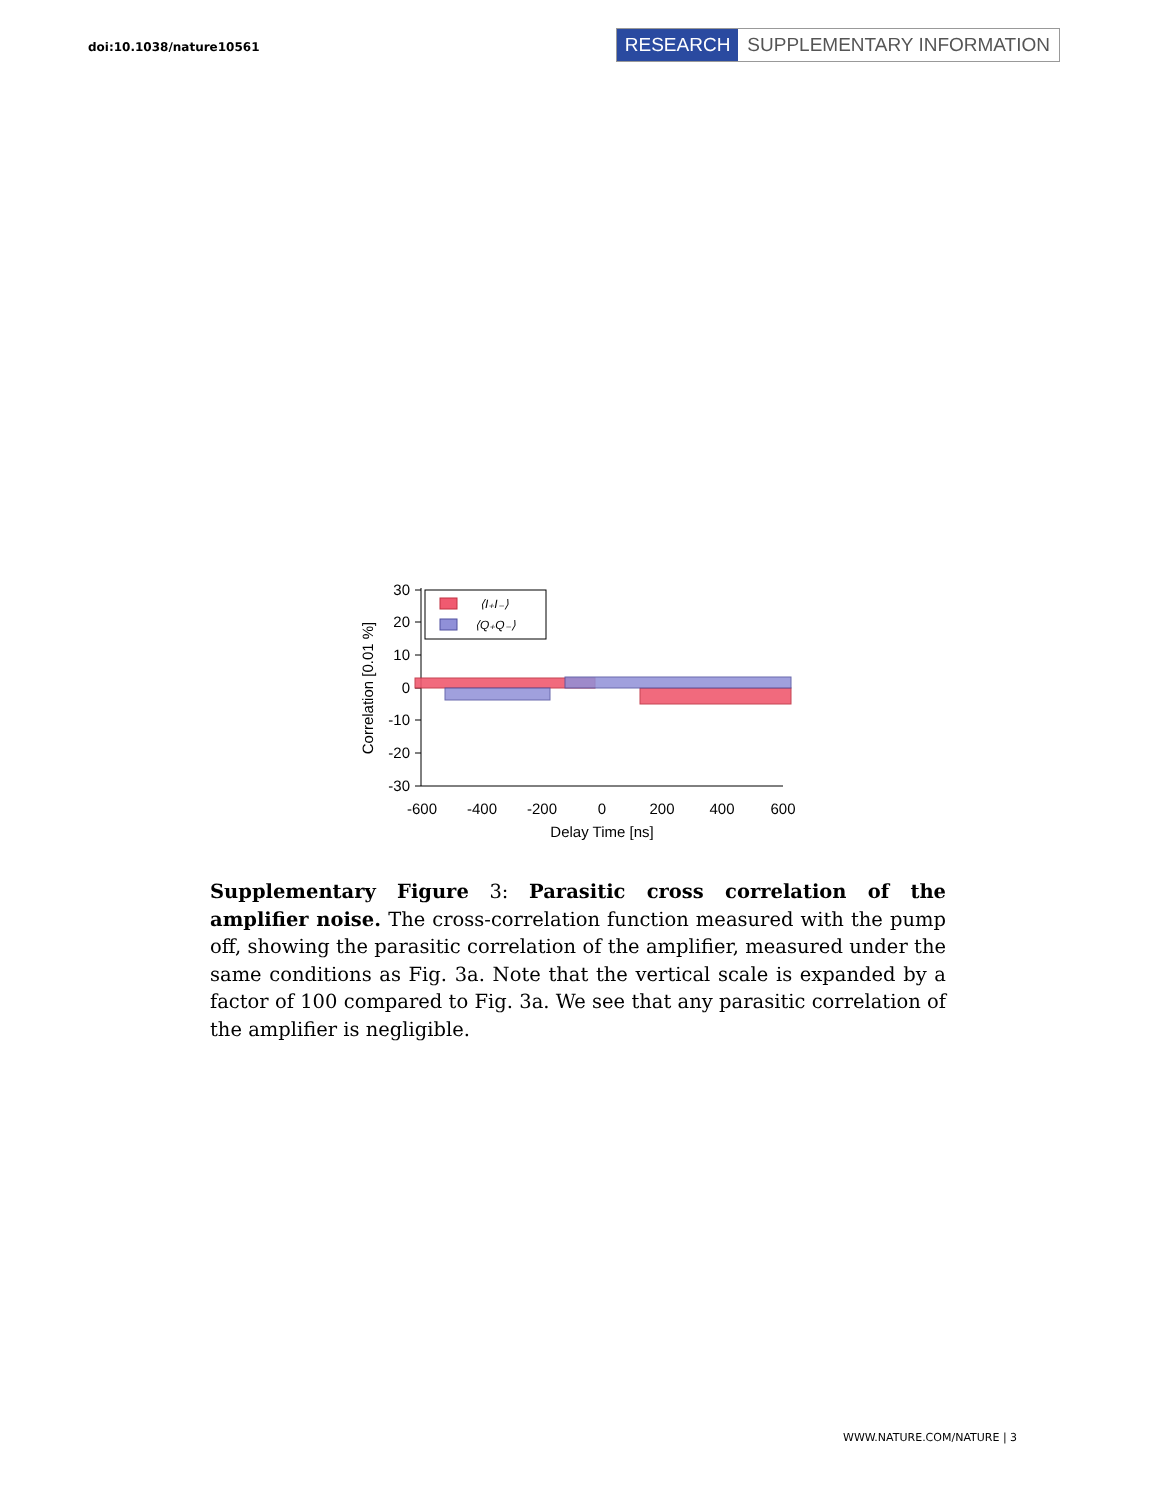doi:10.1038/nature10561
RESEARCH SUPPLEMENTARY INFORMATION
30
20
10
0
-10
-20
-30
-600
-400
-200
0
200
400
600
Delay Time [ns]
Correlation [0.01 %]
⟨I₊I₋⟩
⟨Q₊Q₋⟩
Supplementary Figure 3: Parasitic cross correlation of the amplifier noise. The cross-correlation function measured with the pump off, showing the parasitic correlation of the amplifier, measured under the same conditions as Fig. 3a. Note that the vertical scale is expanded by a factor of 100 compared to Fig. 3a. We see that any parasitic correlation of the amplifier is negligible.
WWW.NATURE.COM/NATURE | 3